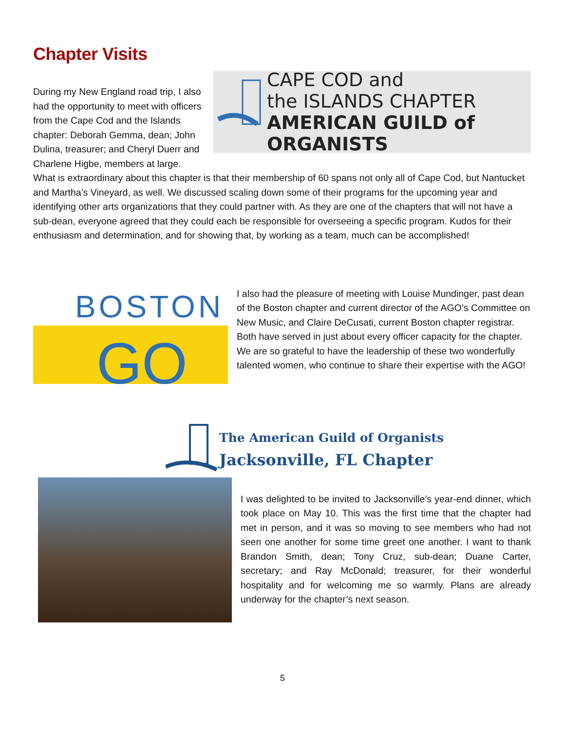Chapter Visits
CAPE COD and
the ISLANDS CHAPTER
AMERICAN GUILD of ORGANISTS
During my New England road trip, I also had the opportunity to meet with officers from the Cape Cod and the Islands chapter: Deborah Gemma, dean; John Dulina, treasurer; and Cheryl Duerr and Charlene Higbe, members at large. What is extraordinary about this chapter is that their membership of 60 spans not only all of Cape Cod, but Nantucket and Martha’s Vineyard, as well. We discussed scaling down some of their programs for the upcoming year and identifying other arts organizations that they could partner with. As they are one of the chapters that will not have a sub-dean, everyone agreed that they could each be responsible for overseeing a specific program. Kudos for their enthusiasm and determination, and for showing that, by working as a team, much can be accomplished!
BOSTON
GO
I also had the pleasure of meeting with Louise Mundinger, past dean of the Boston chapter and current director of the AGO’s Committee on New Music, and Claire DeCusati, current Boston chapter registrar. Both have served in just about every officer capacity for the chapter. We are so grateful to have the leadership of these two wonderfully talented women, who continue to share their expertise with the AGO!
The American Guild of Organists
Jacksonville, FL Chapter
I was delighted to be invited to Jacksonville’s year-end dinner, which took place on May 10. This was the first time that the chapter had met in person, and it was so moving to see members who had not seen one another for some time greet one another. I want to thank Brandon Smith, dean; Tony Cruz, sub-dean; Duane Carter, secretary; and Ray McDonald; treasurer, for their wonderful hospitality and for welcoming me so warmly. Plans are already underway for the chapter’s next season.
5